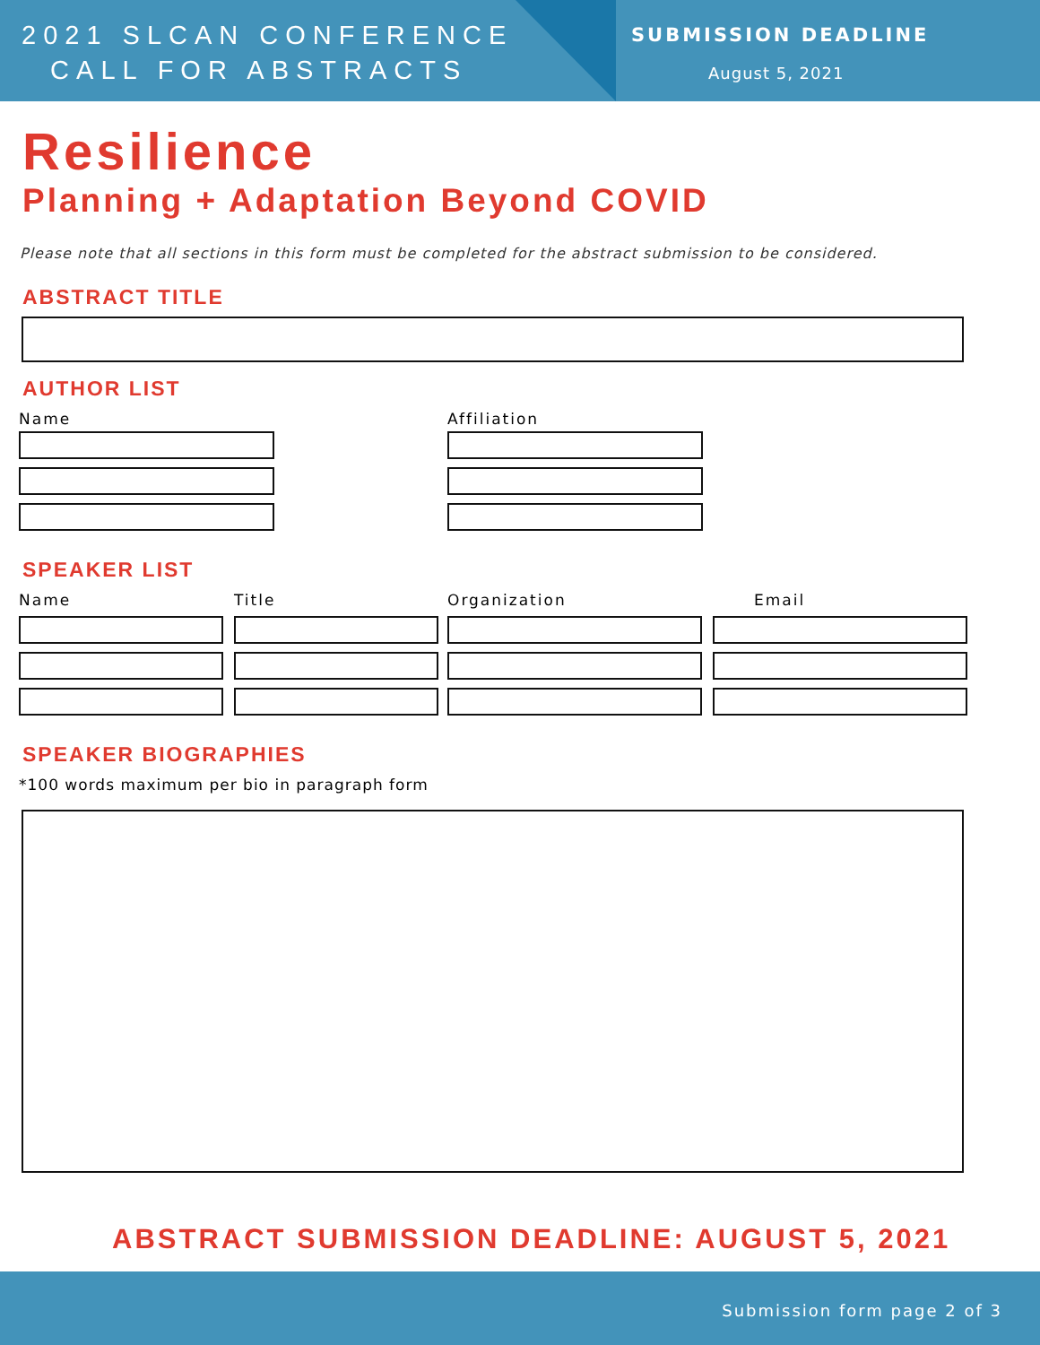2021 SLCAN CONFERENCE
CALL FOR ABSTRACTS
SUBMISSION DEADLINE
August 5, 2021
Resilience
Planning + Adaptation Beyond COVID
Please note that all sections in this form must be completed for the abstract submission to be considered.
ABSTRACT TITLE
AUTHOR LIST
Name Affiliation
SPEAKER LIST
Name Title Organization Email
SPEAKER BIOGRAPHIES
*100 words maximum per bio in paragraph form
ABSTRACT SUBMISSION DEADLINE: AUGUST 5, 2021
Submission form page 2 of 3